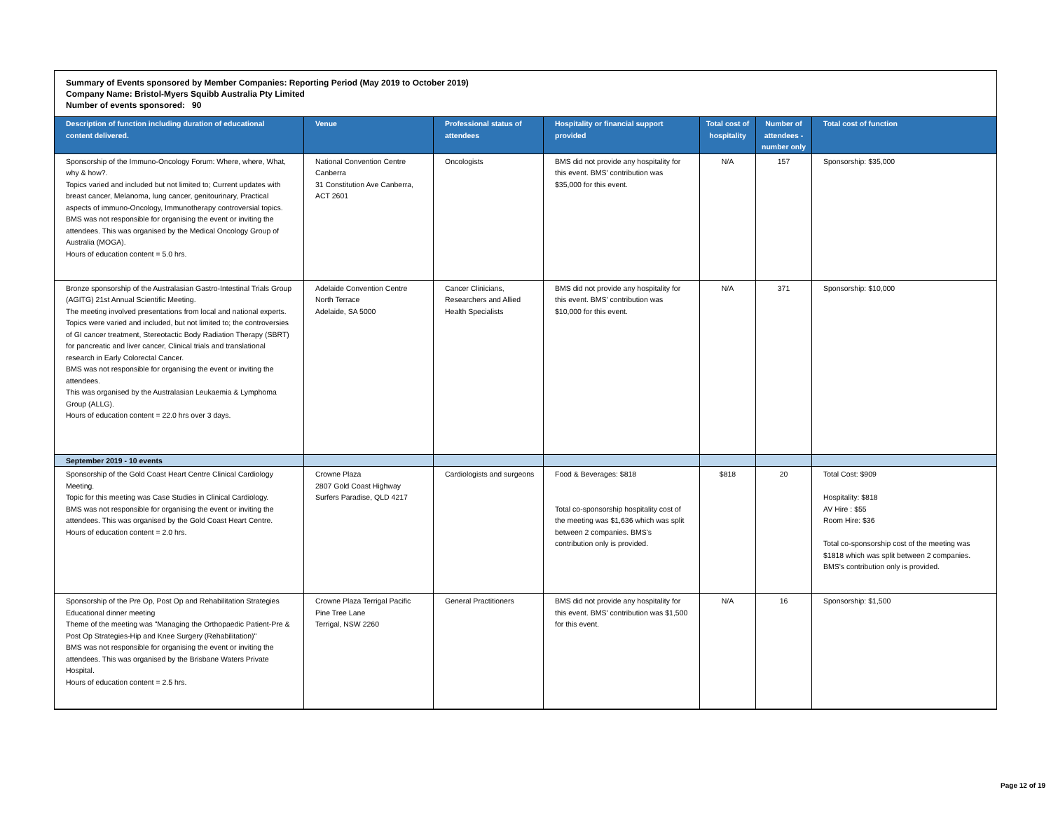Summary of Events sponsored by Member Companies: Reporting Period (May 2019 to October 2019)
Company Name: Bristol-Myers Squibb Australia Pty Limited
Number of events sponsored: 90
| Description of function including duration of educational content delivered. | Venue | Professional status of attendees | Hospitality or financial support provided | Total cost of hospitality | Number of attendees - number only | Total cost of function |
| --- | --- | --- | --- | --- | --- | --- |
| Sponsorship of the Immuno-Oncology Forum: Where, where, What, why & how?. Topics varied and included but not limited to; Current updates with breast cancer, Melanoma, lung cancer, genitourinary, Practical aspects of immuno-Oncology, Immunotherapy controversial topics. BMS was not responsible for organising the event or inviting the attendees. This was organised by the Medical Oncology Group of Australia (MOGA). Hours of education content = 5.0 hrs. | National Convention Centre Canberra 31 Constitution Ave Canberra, ACT 2601 | Oncologists | BMS did not provide any hospitality for this event. BMS' contribution was $35,000 for this event. | N/A | 157 | Sponsorship: $35,000 |
| Bronze sponsorship of the Australasian Gastro-Intestinal Trials Group (AGITG) 21st Annual Scientific Meeting. The meeting involved presentations from local and national experts. Topics were varied and included, but not limited to; the controversies of GI cancer treatment, Stereotactic Body Radiation Therapy (SBRT) for pancreatic and liver cancer, Clinical trials and translational research in Early Colorectal Cancer. BMS was not responsible for organising the event or inviting the attendees. This was organised by the Australasian Leukaemia & Lymphoma Group (ALLG). Hours of education content = 22.0 hrs over 3 days. | Adelaide Convention Centre North Terrace Adelaide, SA 5000 | Cancer Clinicians, Researchers and Allied Health Specialists | BMS did not provide any hospitality for this event. BMS' contribution was $10,000 for this event. | N/A | 371 | Sponsorship: $10,000 |
| September 2019 - 10 events | | | | | | |
| Sponsorship of the Gold Coast Heart Centre Clinical Cardiology Meeting. Topic for this meeting was Case Studies in Clinical Cardiology. BMS was not responsible for organising the event or inviting the attendees. This was organised by the Gold Coast Heart Centre. Hours of education content = 2.0 hrs. | Crowne Plaza 2807 Gold Coast Highway Surfers Paradise, QLD 4217 | Cardiologists and surgeons | Food & Beverages: $818 Total co-sponsorship hospitality cost of the meeting was $1,636 which was split between 2 companies. BMS's contribution only is provided. | $818 | 20 | Total Cost: $909 Hospitality: $818 AV Hire : $55 Room Hire: $36 Total co-sponsorship cost of the meeting was $1818 which was split between 2 companies. BMS's contribution only is provided. |
| Sponsorship of the Pre Op, Post Op and Rehabilitation Strategies Educational dinner meeting Theme of the meeting was "Managing the Orthopaedic Patient-Pre & Post Op Strategies-Hip and Knee Surgery (Rehabilitation)" BMS was not responsible for organising the event or inviting the attendees. This was organised by the Brisbane Waters Private Hospital. Hours of education content = 2.5 hrs. | Crowne Plaza Terrigal Pacific Pine Tree Lane Terrigal, NSW 2260 | General Practitioners | BMS did not provide any hospitality for this event. BMS' contribution was $1,500 for this event. | N/A | 16 | Sponsorship: $1,500 |
Page 12 of 19